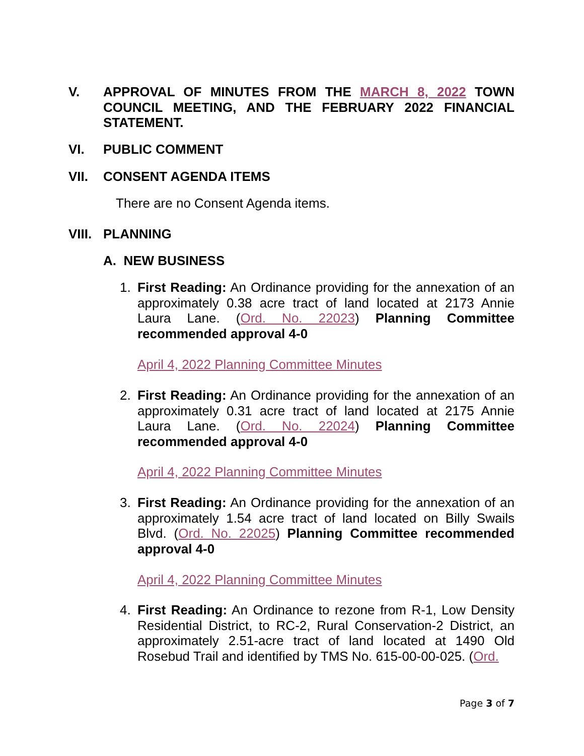V. APPROVAL OF MINUTES FROM THE MARCH 8, 2022 TOWN COUNCIL MEETING, AND THE FEBRUARY 2022 FINANCIAL STATEMENT.
VI. PUBLIC COMMENT
VII. CONSENT AGENDA ITEMS
There are no Consent Agenda items.
VIII. PLANNING
A. NEW BUSINESS
1. First Reading: An Ordinance providing for the annexation of an approximately 0.38 acre tract of land located at 2173 Annie Laura Lane. (Ord. No. 22023) Planning Committee recommended approval 4-0
April 4, 2022 Planning Committee Minutes
2. First Reading: An Ordinance providing for the annexation of an approximately 0.31 acre tract of land located at 2175 Annie Laura Lane. (Ord. No. 22024) Planning Committee recommended approval 4-0
April 4, 2022 Planning Committee Minutes
3. First Reading: An Ordinance providing for the annexation of an approximately 1.54 acre tract of land located on Billy Swails Blvd. (Ord. No. 22025) Planning Committee recommended approval 4-0
April 4, 2022 Planning Committee Minutes
4. First Reading: An Ordinance to rezone from R-1, Low Density Residential District, to RC-2, Rural Conservation-2 District, an approximately 2.51-acre tract of land located at 1490 Old Rosebud Trail and identified by TMS No. 615-00-00-025. (Ord.
Page 3 of 7